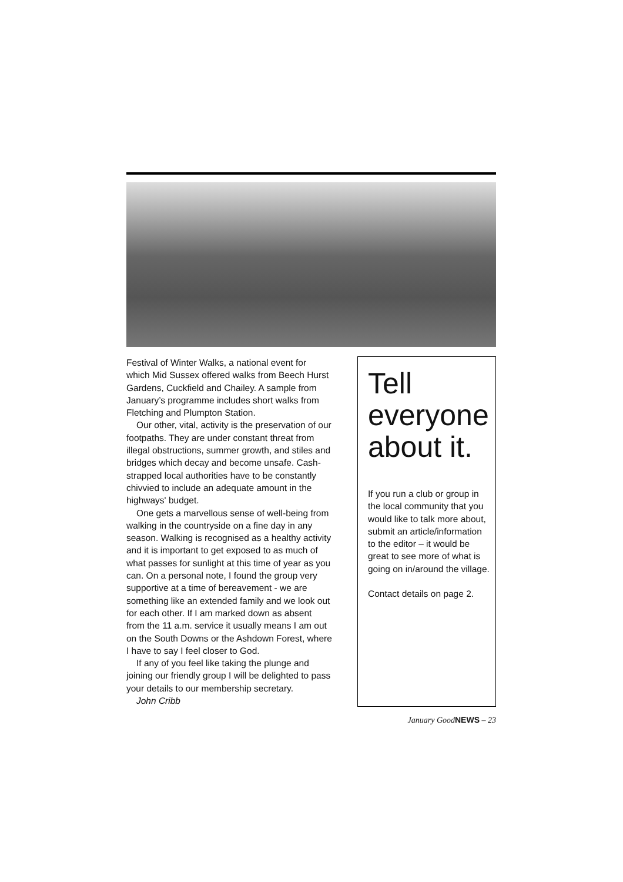Festival of Winter Walks, a national event for which Mid Sussex offered walks from Beech Hurst Gardens, Cuckfield and Chailey. A sample from January’s programme includes short walks from Fletching and Plumpton Station.
Our other, vital, activity is the preservation of our footpaths. They are under constant threat from illegal obstructions, summer growth, and stiles and bridges which decay and become unsafe. Cash-strapped local authorities have to be constantly chivvied to include an adequate amount in the highways' budget.
One gets a marvellous sense of well-being from walking in the countryside on a fine day in any season. Walking is recognised as a healthy activity and it is important to get exposed to as much of what passes for sunlight at this time of year as you can. On a personal note, I found the group very supportive at a time of bereavement - we are something like an extended family and we look out for each other. If I am marked down as absent from the 11 a.m. service it usually means I am out on the South Downs or the Ashdown Forest, where I have to say I feel closer to God.
If any of you feel like taking the plunge and joining our friendly group I will be delighted to pass your details to our membership secretary.
John Cribb
Tell everyone about it.
If you run a club or group in the local community that you would like to talk more about, submit an article/information to the editor – it would be great to see more of what is going on in/around the village.
Contact details on page 2.
January GoodNEWS – 23